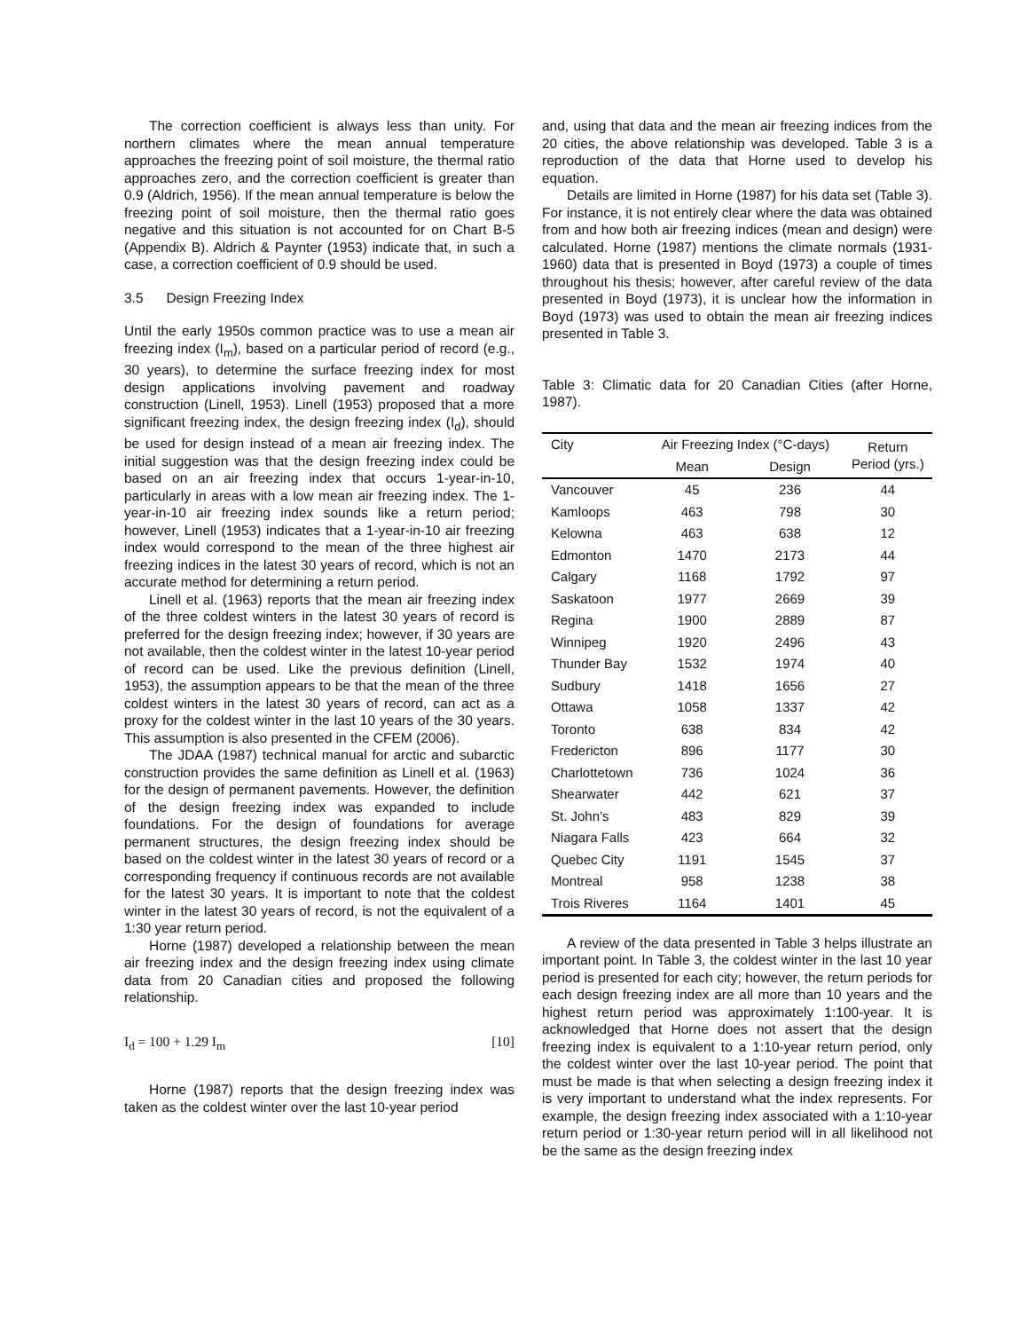The correction coefficient is always less than unity. For northern climates where the mean annual temperature approaches the freezing point of soil moisture, the thermal ratio approaches zero, and the correction coefficient is greater than 0.9 (Aldrich, 1956). If the mean annual temperature is below the freezing point of soil moisture, then the thermal ratio goes negative and this situation is not accounted for on Chart B-5 (Appendix B). Aldrich & Paynter (1953) indicate that, in such a case, a correction coefficient of 0.9 should be used.
3.5 Design Freezing Index
Until the early 1950s common practice was to use a mean air freezing index (I<sub>m</sub>), based on a particular period of record (e.g., 30 years), to determine the surface freezing index for most design applications involving pavement and roadway construction (Linell, 1953). Linell (1953) proposed that a more significant freezing index, the design freezing index (I<sub>d</sub>), should be used for design instead of a mean air freezing index. The initial suggestion was that the design freezing index could be based on an air freezing index that occurs 1-year-in-10, particularly in areas with a low mean air freezing index. The 1-year-in-10 air freezing index sounds like a return period; however, Linell (1953) indicates that a 1-year-in-10 air freezing index would correspond to the mean of the three highest air freezing indices in the latest 30 years of record, which is not an accurate method for determining a return period.
Linell et al. (1963) reports that the mean air freezing index of the three coldest winters in the latest 30 years of record is preferred for the design freezing index; however, if 30 years are not available, then the coldest winter in the latest 10-year period of record can be used. Like the previous definition (Linell, 1953), the assumption appears to be that the mean of the three coldest winters in the latest 30 years of record, can act as a proxy for the coldest winter in the last 10 years of the 30 years. This assumption is also presented in the CFEM (2006).
The JDAA (1987) technical manual for arctic and subarctic construction provides the same definition as Linell et al. (1963) for the design of permanent pavements. However, the definition of the design freezing index was expanded to include foundations. For the design of foundations for average permanent structures, the design freezing index should be based on the coldest winter in the latest 30 years of record or a corresponding frequency if continuous records are not available for the latest 30 years. It is important to note that the coldest winter in the latest 30 years of record, is not the equivalent of a 1:30 year return period.
Horne (1987) developed a relationship between the mean air freezing index and the design freezing index using climate data from 20 Canadian cities and proposed the following relationship.
I<sub>d</sub> = 100 + 1.29 I<sub>m</sub> [10]
Horne (1987) reports that the design freezing index was taken as the coldest winter over the last 10-year period
and, using that data and the mean air freezing indices from the 20 cities, the above relationship was developed. Table 3 is a reproduction of the data that Horne used to develop his equation.
Details are limited in Horne (1987) for his data set (Table 3). For instance, it is not entirely clear where the data was obtained from and how both air freezing indices (mean and design) were calculated. Horne (1987) mentions the climate normals (1931-1960) data that is presented in Boyd (1973) a couple of times throughout his thesis; however, after careful review of the data presented in Boyd (1973), it is unclear how the information in Boyd (1973) was used to obtain the mean air freezing indices presented in Table 3.
Table 3: Climatic data for 20 Canadian Cities (after Horne, 1987).
| City | Air Freezing Index (°C-days) | | Return Period (yrs.) |
| --- | --- | --- | --- |
| | Mean | Design | |
| Vancouver | 45 | 236 | 44 |
| Kamloops | 463 | 798 | 30 |
| Kelowna | 463 | 638 | 12 |
| Edmonton | 1470 | 2173 | 44 |
| Calgary | 1168 | 1792 | 97 |
| Saskatoon | 1977 | 2669 | 39 |
| Regina | 1900 | 2889 | 87 |
| Winnipeg | 1920 | 2496 | 43 |
| Thunder Bay | 1532 | 1974 | 40 |
| Sudbury | 1418 | 1656 | 27 |
| Ottawa | 1058 | 1337 | 42 |
| Toronto | 638 | 834 | 42 |
| Fredericton | 896 | 1177 | 30 |
| Charlottetown | 736 | 1024 | 36 |
| Shearwater | 442 | 621 | 37 |
| St. John’s | 483 | 829 | 39 |
| Niagara Falls | 423 | 664 | 32 |
| Quebec City | 1191 | 1545 | 37 |
| Montreal | 958 | 1238 | 38 |
| Trois Riveres | 1164 | 1401 | 45 |
A review of the data presented in Table 3 helps illustrate an important point. In Table 3, the coldest winter in the last 10 year period is presented for each city; however, the return periods for each design freezing index are all more than 10 years and the highest return period was approximately 1:100-year. It is acknowledged that Horne does not assert that the design freezing index is equivalent to a 1:10-year return period, only the coldest winter over the last 10-year period. The point that must be made is that when selecting a design freezing index it is very important to understand what the index represents. For example, the design freezing index associated with a 1:10-year return period or 1:30-year return period will in all likelihood not be the same as the design freezing index